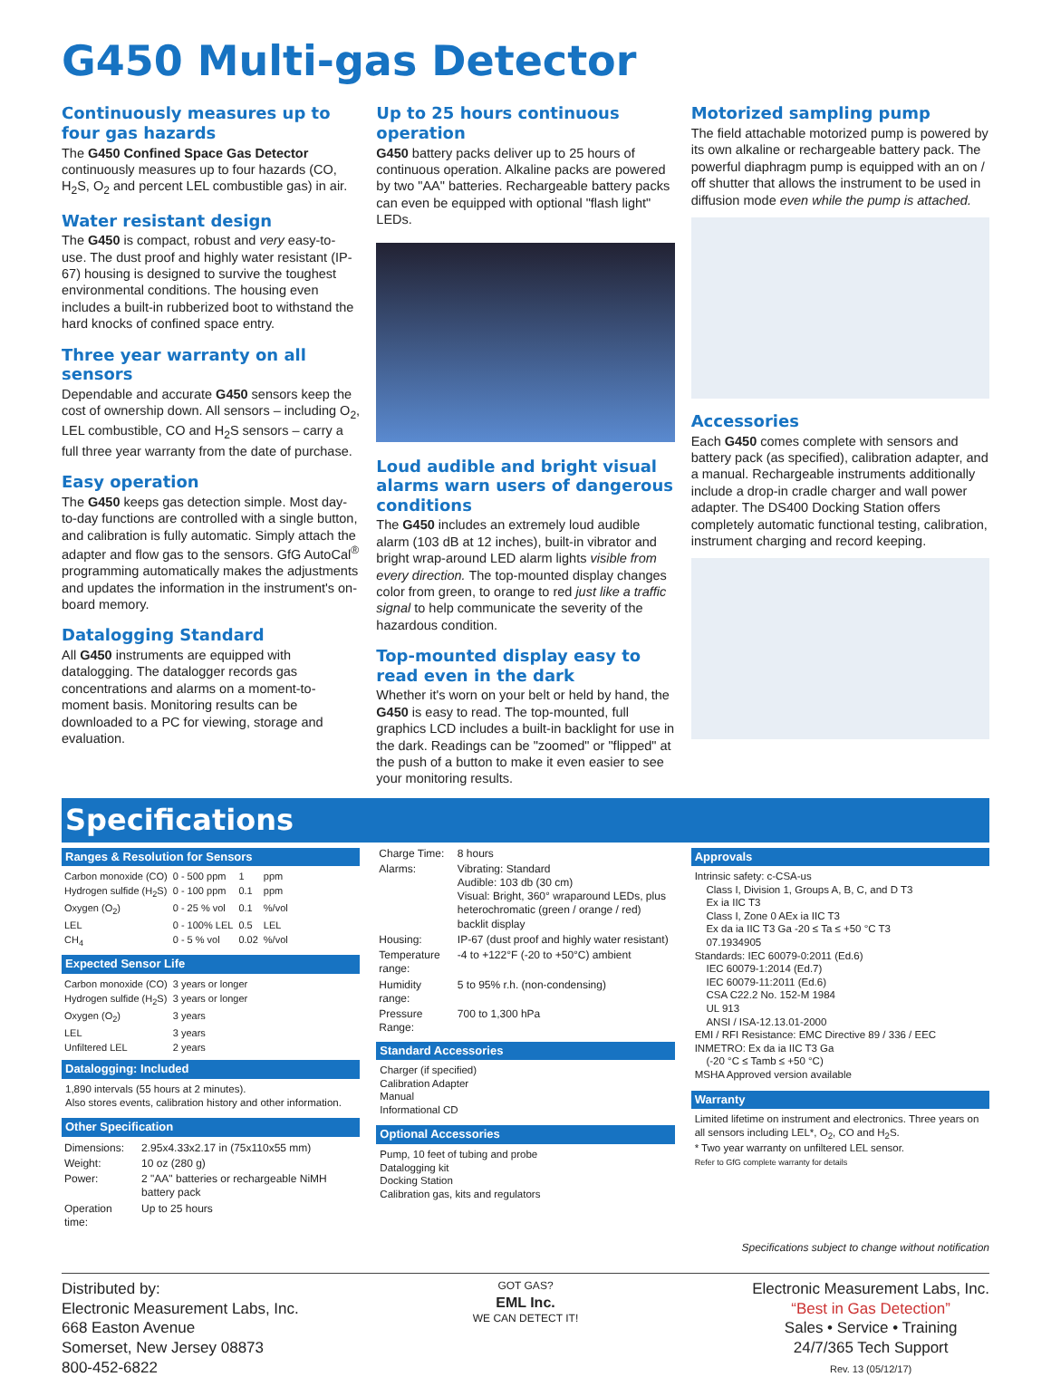G450 Multi-gas Detector
Continuously measures up to four gas hazards
The G450 Confined Space Gas Detector continuously measures up to four hazards (CO, H<sub>2</sub>S, O<sub>2</sub> and percent LEL combustible gas) in air.
Water resistant design
The G450 is compact, robust and very easy-to-use. The dust proof and highly water resistant (IP-67) housing is designed to survive the toughest environmental conditions. The housing even includes a built-in rubberized boot to withstand the hard knocks of confined space entry.
Three year warranty on all sensors
Dependable and accurate G450 sensors keep the cost of ownership down. All sensors – including O<sub>2</sub>, LEL combustible, CO and H<sub>2</sub>S sensors – carry a full three year warranty from the date of purchase.
Easy operation
The G450 keeps gas detection simple. Most day-to-day functions are controlled with a single button, and calibration is fully automatic. Simply attach the adapter and flow gas to the sensors. GfG AutoCal<sup>®</sup> programming automatically makes the adjustments and updates the information in the instrument's on-board memory.
Datalogging Standard
All G450 instruments are equipped with datalogging. The datalogger records gas concentrations and alarms on a moment-to-moment basis. Monitoring results can be downloaded to a PC for viewing, storage and evaluation.
Up to 25 hours continuous operation
G450 battery packs deliver up to 25 hours of continuous operation. Alkaline packs are powered by two "AA" batteries. Rechargeable battery packs can even be equipped with optional "flash light" LEDs.
Loud audible and bright visual alarms warn users of dangerous conditions
The G450 includes an extremely loud audible alarm (103 dB at 12 inches), built-in vibrator and bright wrap-around LED alarm lights visible from every direction. The top-mounted display changes color from green, to orange to red just like a traffic signal to help communicate the severity of the hazardous condition.
Top-mounted display easy to read even in the dark
Whether it's worn on your belt or held by hand, the G450 is easy to read. The top-mounted, full graphics LCD includes a built-in backlight for use in the dark. Readings can be "zoomed" or "flipped" at the push of a button to make it even easier to see your monitoring results.
Motorized sampling pump
The field attachable motorized pump is powered by its own alkaline or rechargeable battery pack. The powerful diaphragm pump is equipped with an on / off shutter that allows the instrument to be used in diffusion mode even while the pump is attached.
Accessories
Each G450 comes complete with sensors and battery pack (as specified), calibration adapter, and a manual. Rechargeable instruments additionally include a drop-in cradle charger and wall power adapter. The DS400 Docking Station offers completely automatic functional testing, calibration, instrument charging and record keeping.
Specifications
Ranges & Resolution for Sensors
| Carbon monoxide (CO) | 0 - 500 ppm | 1 | ppm |
| Hydrogen sulfide (H<sub>2</sub>S) | 0 - 100 ppm | 0.1 | ppm |
| Oxygen (O<sub>2</sub>) | 0 - 25 % vol | 0.1 | %/vol |
| LEL | 0 - 100% LEL | 0.5 | LEL |
| CH<sub>4</sub> | 0 - 5 % vol | 0.02 | %/vol |
Expected Sensor Life
| Carbon monoxide (CO) | 3 years or longer |
| Hydrogen sulfide (H<sub>2</sub>S) | 3 years or longer |
| Oxygen (O<sub>2</sub>) | 3 years |
| LEL | 3 years |
| Unfiltered LEL | 2 years |
Datalogging: Included
1,890 intervals (55 hours at 2 minutes).
Also stores events, calibration history and other information.
Other Specification
| Dimensions: | 2.95x4.33x2.17 in (75x110x55 mm) |
| Weight: | 10 oz (280 g) |
| Power: | 2 "AA" batteries or rechargeable NiMH battery pack |
| Operation time: | Up to 25 hours |
| Charge Time: | 8 hours |
| Alarms: | Vibrating: Standard Audible: 103 db (30 cm) Visual: Bright, 360° wraparound LEDs, plus heterochromatic (green / orange / red) backlit display |
| Housing: | IP-67 (dust proof and highly water resistant) |
| Temperature range: | -4 to +122°F (-20 to +50°C) ambient |
| Humidity range: | 5 to 95% r.h. (non-condensing) |
| Pressure Range: | 700 to 1,300 hPa |
Standard Accessories
Charger (if specified)
Calibration Adapter
Manual
Informational CD
Optional Accessories
Pump, 10 feet of tubing and probe
Datalogging kit
Docking Station
Calibration gas, kits and regulators
Approvals
Intrinsic safety: c-CSA-us
Class I, Division 1, Groups A, B, C, and D T3
Ex ia IIC T3
Class I, Zone 0 AEx ia IIC T3
Ex da ia IIC T3 Ga -20 ≤ Ta ≤ +50 °C T3
07.1934905
Standards: IEC 60079-0:2011 (Ed.6)
IEC 60079-1:2014 (Ed.7)
IEC 60079-11:2011 (Ed.6)
CSA C22.2 No. 152-M 1984
UL 913
ANSI / ISA-12.13.01-2000
EMI / RFI Resistance: EMC Directive 89 / 336 / EEC
INMETRO: Ex da ia IIC T3 Ga
(-20 °C ≤ Tamb ≤ +50 °C)
MSHA Approved version available
Warranty
Limited lifetime on instrument and electronics. Three years on all sensors including LEL*, O<sub>2</sub>, CO and H<sub>2</sub>S.
* Two year warranty on unfiltered LEL sensor.
Refer to GfG complete warranty for details
Specifications subject to change without notification
Distributed by:
Electronic Measurement Labs, Inc.
668 Easton Avenue
Somerset, New Jersey 08873
800-452-6822
GOT GAS?
EML Inc.
WE CAN DETECT IT!
Electronic Measurement Labs, Inc.
“Best in Gas Detection”
Sales • Service • Training
24/7/365 Tech Support
Rev. 13 (05/12/17)